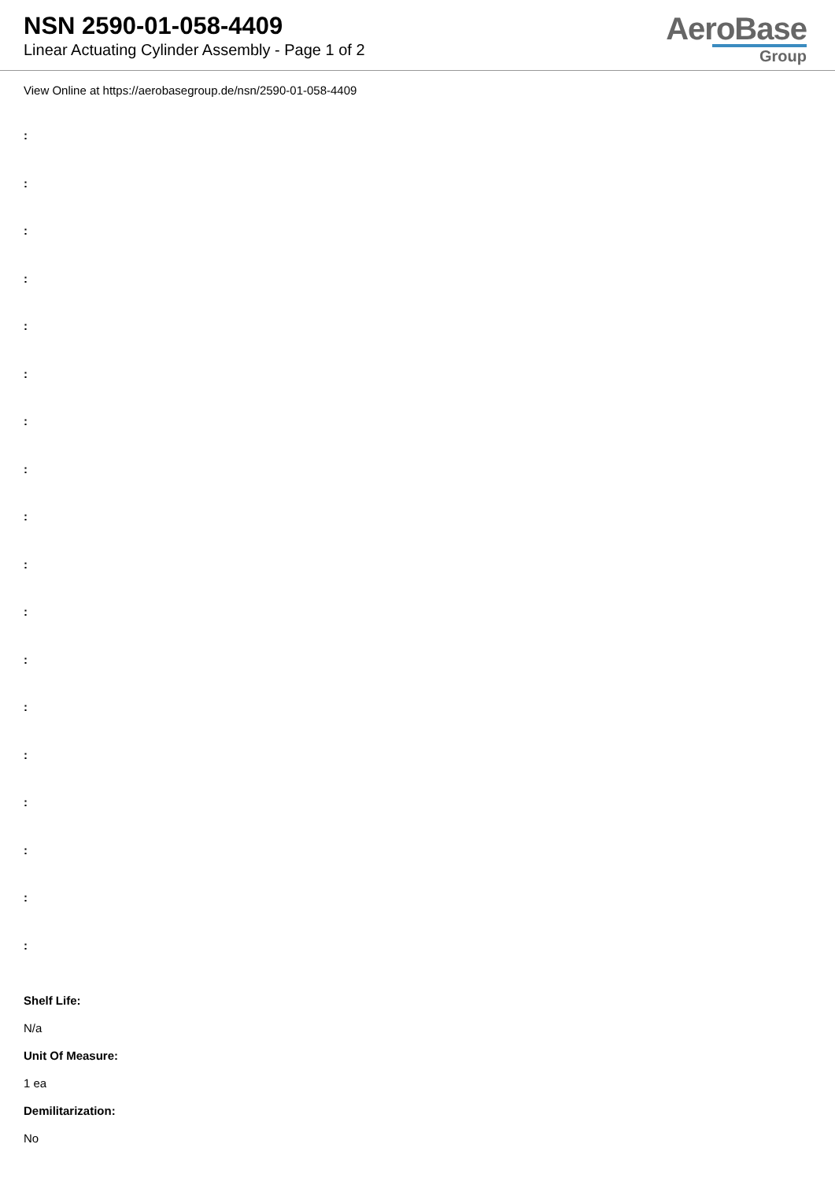NSN 2590-01-058-4409
Linear Actuating Cylinder Assembly - Page 1 of 2
AeroBase
Group
View Online at https://aerobasegroup.de/nsn/2590-01-058-4409
:
:
:
:
:
:
:
:
:
:
:
:
:
:
:
:
:
:
Shelf Life:
N/a
Unit Of Measure:
1 ea
Demilitarization:
No